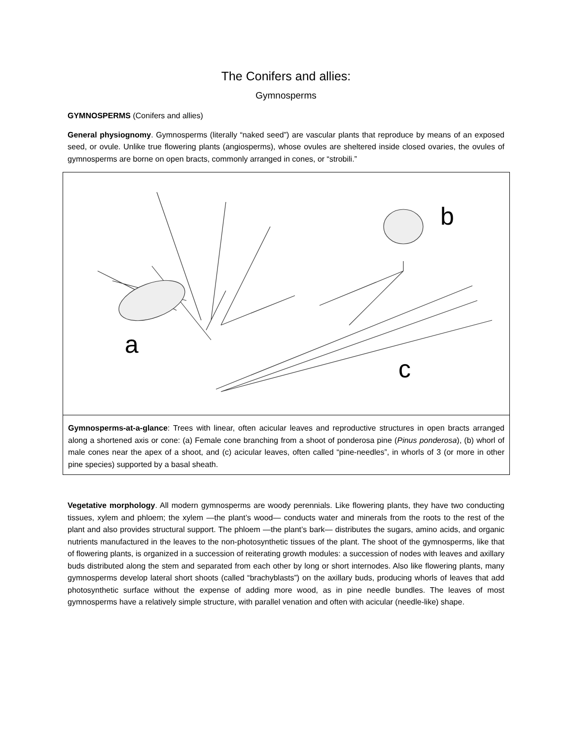The Conifers and allies:
Gymnosperms
GYMNOSPERMS (Conifers and allies)
General physiognomy. Gymnosperms (literally “naked seed”) are vascular plants that reproduce by means of an exposed seed, or ovule. Unlike true flowering plants (angiosperms), whose ovules are sheltered inside closed ovaries, the ovules of gymnosperms are borne on open bracts, commonly arranged in cones, or “strobili.”
b
a
c
Gymnosperms-at-a-glance: Trees with linear, often acicular leaves and reproductive structures in open bracts arranged along a shortened axis or cone: (a) Female cone branching from a shoot of ponderosa pine (Pinus ponderosa), (b) whorl of male cones near the apex of a shoot, and (c) acicular leaves, often called “pine-needles”, in whorls of 3 (or more in other pine species) supported by a basal sheath.
Vegetative morphology. All modern gymnosperms are woody perennials. Like flowering plants, they have two conducting tissues, xylem and phloem; the xylem —the plant’s wood— conducts water and minerals from the roots to the rest of the plant and also provides structural support. The phloem —the plant’s bark— distributes the sugars, amino acids, and organic nutrients manufactured in the leaves to the non-photosynthetic tissues of the plant. The shoot of the gymnosperms, like that of flowering plants, is organized in a succession of reiterating growth modules: a succession of nodes with leaves and axillary buds distributed along the stem and separated from each other by long or short internodes. Also like flowering plants, many gymnosperms develop lateral short shoots (called “brachyblasts”) on the axillary buds, producing whorls of leaves that add photosynthetic surface without the expense of adding more wood, as in pine needle bundles. The leaves of most gymnosperms have a relatively simple structure, with parallel venation and often with acicular (needle-like) shape.